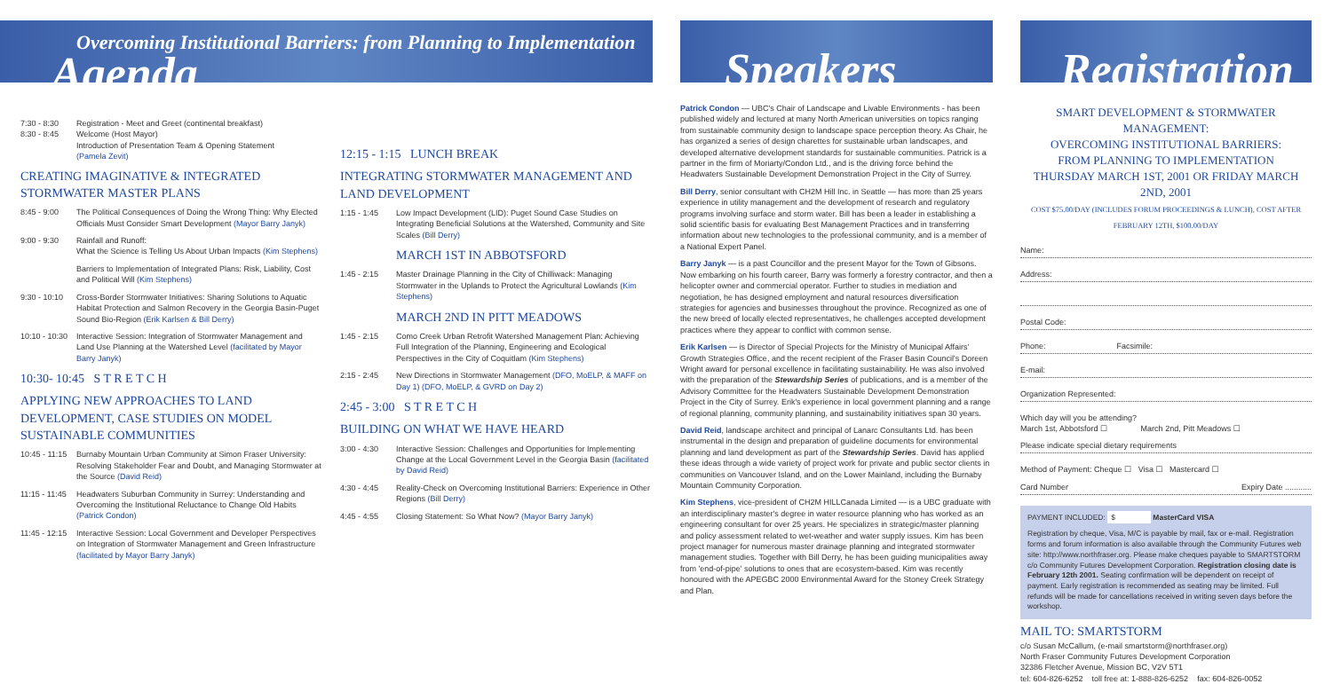Overcoming Institutional Barriers: from Planning to Implementation
Agenda
7:30 - 8:30 Registration - Meet and Greet (continental breakfast)
8:30 - 8:45 Welcome (Host Mayor)
Introduction of Presentation Team & Opening Statement
(Pamela Zevit)
CREATING IMAGINATIVE & INTEGRATED STORMWATER MASTER PLANS
8:45 - 9:00 The Political Consequences of Doing the Wrong Thing: Why Elected Officials Must Consider Smart Development (Mayor Barry Janyk)
9:00 - 9:30 Rainfall and Runoff:
What the Science is Telling Us About Urban Impacts (Kim Stephens)
Barriers to Implementation of Integrated Plans: Risk, Liability, Cost and Political Will (Kim Stephens)
9:30 - 10:10 Cross-Border Stormwater Initiatives: Sharing Solutions to Aquatic Habitat Protection and Salmon Recovery in the Georgia Basin-Puget Sound Bio-Region (Erik Karlsen & Bill Derry)
10:10 - 10:30 Interactive Session: Integration of Stormwater Management and Land Use Planning at the Watershed Level (facilitated by Mayor Barry Janyk)
10:30- 10:45 S T R E T C H
APPLYING NEW APPROACHES TO LAND DEVELOPMENT, CASE STUDIES ON MODEL SUSTAINABLE COMMUNITIES
10:45 - 11:15 Burnaby Mountain Urban Community at Simon Fraser University: Resolving Stakeholder Fear and Doubt, and Managing Stormwater at the Source (David Reid)
11:15 - 11:45 Headwaters Suburban Community in Surrey: Understanding and Overcoming the Institutional Reluctance to Change Old Habits (Patrick Condon)
11:45 - 12:15 Interactive Session: Local Government and Developer Perspectives on Integration of Stormwater Management and Green Infrastructure (facilitated by Mayor Barry Janyk)
12:15 - 1:15 LUNCH BREAK
INTEGRATING STORMWATER MANAGEMENT AND LAND DEVELOPMENT
1:15 - 1:45 Low Impact Development (LID): Puget Sound Case Studies on Integrating Beneficial Solutions at the Watershed, Community and Site Scales (Bill Derry)
MARCH 1ST IN ABBOTSFORD
1:45 - 2:15 Master Drainage Planning in the City of Chilliwack: Managing Stormwater in the Uplands to Protect the Agricultural Lowlands (Kim Stephens)
MARCH 2ND IN PITT MEADOWS
1:45 - 2:15 Como Creek Urban Retrofit Watershed Management Plan: Achieving Full Integration of the Planning, Engineering and Ecological Perspectives in the City of Coquitlam (Kim Stephens)
2:15 - 2:45 New Directions in Stormwater Management (DFO, MoELP, & MAFF on Day 1) (DFO, MoELP, & GVRD on Day 2)
2:45 - 3:00 S T R E T C H
BUILDING ON WHAT WE HAVE HEARD
3:00 - 4:30 Interactive Session: Challenges and Opportunities for Implementing Change at the Local Government Level in the Georgia Basin (facilitated by David Reid)
4:30 - 4:45 Reality-Check on Overcoming Institutional Barriers: Experience in Other Regions (Bill Derry)
4:45 - 4:55 Closing Statement: So What Now? (Mayor Barry Janyk)
Speakers
Patrick Condon — UBC's Chair of Landscape and Livable Environments - has been published widely and lectured at many North American universities on topics ranging from sustainable community design to landscape space perception theory. As Chair, he has organized a series of design charettes for sustainable urban landscapes, and developed alternative development standards for sustainable communities. Patrick is a partner in the firm of Moriarty/Condon Ltd., and is the driving force behind the Headwaters Sustainable Development Demonstration Project in the City of Surrey.
Bill Derry, senior consultant with CH2M Hill Inc. in Seattle — has more than 25 years experience in utility management and the development of research and regulatory programs involving surface and storm water. Bill has been a leader in establishing a solid scientific basis for evaluating Best Management Practices and in transferring information about new technologies to the professional community, and is a member of a National Expert Panel.
Barry Janyk — is a past Councillor and the present Mayor for the Town of Gibsons. Now embarking on his fourth career, Barry was formerly a forestry contractor, and then a helicopter owner and commercial operator. Further to studies in mediation and negotiation, he has designed employment and natural resources diversification strategies for agencies and businesses throughout the province. Recognized as one of the new breed of locally elected representatives, he challenges accepted development practices where they appear to conflict with common sense.
Erik Karlsen — is Director of Special Projects for the Ministry of Municipal Affairs' Growth Strategies Office, and the recent recipient of the Fraser Basin Council's Doreen Wright award for personal excellence in facilitating sustainability. He was also involved with the preparation of the Stewardship Series of publications, and is a member of the Advisory Committee for the Headwaters Sustainable Development Demonstration Project in the City of Surrey. Erik's experience in local government planning and a range of regional planning, community planning, and sustainability initiatives span 30 years.
David Reid, landscape architect and principal of Lanarc Consultants Ltd. has been instrumental in the design and preparation of guideline documents for environmental planning and land development as part of the Stewardship Series. David has applied these ideas through a wide variety of project work for private and public sector clients in communities on Vancouver Island, and on the Lower Mainland, including the Burnaby Mountain Community Corporation.
Kim Stephens, vice-president of CH2M HILLCanada Limited — is a UBC graduate with an interdisciplinary master's degree in water resource planning who has worked as an engineering consultant for over 25 years. He specializes in strategic/master planning and policy assessment related to wet-weather and water supply issues. Kim has been project manager for numerous master drainage planning and integrated stormwater management studies. Together with Bill Derry, he has been guiding municipalities away from 'end-of-pipe' solutions to ones that are ecosystem-based. Kim was recently honoured with the APEGBC 2000 Environmental Award for the Stoney Creek Strategy and Plan.
Registration
SMART DEVELOPMENT & STORMWATER MANAGEMENT:
OVERCOMING INSTITUTIONAL BARRIERS:
FROM PLANNING TO IMPLEMENTATION
THURSDAY MARCH 1ST, 2001 OR FRIDAY MARCH 2ND, 2001
COST $75.00/DAY (INCLUDES FORUM PROCEEDINGS & LUNCH), COST AFTER FEBRUARY 12TH, $100.00/DAY
Name:
Address:
Postal Code:
Phone: Facsimile:
E-mail:
Organization Represented:
Which day will you be attending?
March 1st, Abbotsford ☐ March 2nd, Pitt Meadows ☐
Please indicate special dietary requirements
Method of Payment: Cheque ☐ Visa ☐ Mastercard ☐
Card Number Expiry Date ............
PAYMENT INCLUDED: $ MasterCard VISA
Registration by cheque, Visa, M/C is payable by mail, fax or e-mail. Registration forms and forum information is also available through the Community Futures web site: http://www.northfraser.org. Please make cheques payable to SMARTSTORM c/o Community Futures Development Corporation. Registration closing date is February 12th 2001. Seating confirmation will be dependent on receipt of payment. Early registration is recommended as seating may be limited. Full refunds will be made for cancellations received in writing seven days before the workshop.
MAIL TO: SMARTSTORM
c/o Susan McCallum, (e-mail smartstorm@northfraser.org)
North Fraser Community Futures Development Corporation
32386 Fletcher Avenue, Mission BC, V2V 5T1
tel: 604-826-6252 toll free at: 1-888-826-6252 fax: 604-826-0052